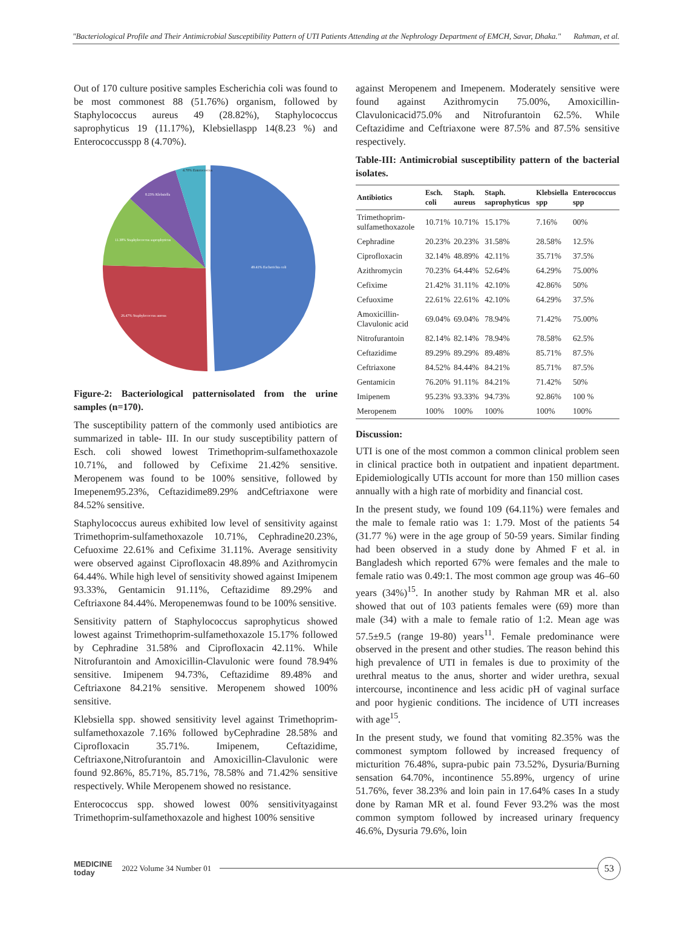"Bacteriological Profile and Their Antimicrobial Susceptibility Pattern of UTI Patients Attending at the Nephrology Department of EMCH, Savar, Dhaka." Rahman, et al.
Out of 170 culture positive samples Escherichia coli was found to be most commonest 88 (51.76%) organism, followed by Staphylococcus aureus 49 (28.82%), Staphylococcus saprophyticus 19 (11.17%), Klebsiellaspp 14(8.23 %) and Enterococcusspp 8 (4.70%).
49.41% Escherichia coli
26.47% Staphylococcus aureus
11.38% Staphylococcus saprophyticus
8.23% Klebsiella
4.70% Enterococcus
Figure-2: Bacteriological patternisolated from the urine samples (n=170).
The susceptibility pattern of the commonly used antibiotics are summarized in table- III. In our study susceptibility pattern of Esch. coli showed lowest Trimethoprim-sulfamethoxazole 10.71%, and followed by Cefixime 21.42% sensitive. Meropenem was found to be 100% sensitive, followed by Imepenem95.23%, Ceftazidime89.29% andCeftriaxone were 84.52% sensitive.
Staphylococcus aureus exhibited low level of sensitivity against Trimethoprim-sulfamethoxazole 10.71%, Cephradine20.23%, Cefuoxime 22.61% and Cefixime 31.11%. Average sensitivity were observed against Ciprofloxacin 48.89% and Azithromycin 64.44%. While high level of sensitivity showed against Imipenem 93.33%, Gentamicin 91.11%, Ceftazidime 89.29% and Ceftriaxone 84.44%. Meropenemwas found to be 100% sensitive.
Sensitivity pattern of Staphylococcus saprophyticus showed lowest against Trimethoprim-sulfamethoxazole 15.17% followed by Cephradine 31.58% and Ciprofloxacin 42.11%. While Nitrofurantoin and Amoxicillin-Clavulonic were found 78.94% sensitive. Imipenem 94.73%, Ceftazidime 89.48% and Ceftriaxone 84.21% sensitive. Meropenem showed 100% sensitive.
Klebsiella spp. showed sensitivity level against Trimethoprim-sulfamethoxazole 7.16% followed byCephradine 28.58% and Ciprofloxacin 35.71%. Imipenem, Ceftazidime, Ceftriaxone,Nitrofurantoin and Amoxicillin-Clavulonic were found 92.86%, 85.71%, 85.71%, 78.58% and 71.42% sensitive respectively. While Meropenem showed no resistance.
Enterococcus spp. showed lowest 00% sensitivityagainst Trimethoprim-sulfamethoxazole and highest 100% sensitive
against Meropenem and Imepenem. Moderately sensitive were found against Azithromycin 75.00%, Amoxicillin-Clavulonicacid75.0% and Nitrofurantoin 62.5%. While Ceftazidime and Ceftriaxone were 87.5% and 87.5% sensitive respectively.
Table-III: Antimicrobial susceptibility pattern of the bacterial isolates.
| Antibiotics | Esch. coli | Staph. aureus | Staph. saprophyticus | Klebsiella spp | Enterococcus spp |
| --- | --- | --- | --- | --- | --- |
| Trimethoprim-sulfamethoxazole | 10.71% | 10.71% | 15.17% | 7.16% | 00% |
| Cephradine | 20.23% | 20.23% | 31.58% | 28.58% | 12.5% |
| Ciprofloxacin | 32.14% | 48.89% | 42.11% | 35.71% | 37.5% |
| Azithromycin | 70.23% | 64.44% | 52.64% | 64.29% | 75.00% |
| Cefixime | 21.42% | 31.11% | 42.10% | 42.86% | 50% |
| Cefuoxime | 22.61% | 22.61% | 42.10% | 64.29% | 37.5% |
| Amoxicillin-Clavulonic acid | 69.04% | 69.04% | 78.94% | 71.42% | 75.00% |
| Nitrofurantoin | 82.14% | 82.14% | 78.94% | 78.58% | 62.5% |
| Ceftazidime | 89.29% | 89.29% | 89.48% | 85.71% | 87.5% |
| Ceftriaxone | 84.52% | 84.44% | 84.21% | 85.71% | 87.5% |
| Gentamicin | 76.20% | 91.11% | 84.21% | 71.42% | 50% |
| Imipenem | 95.23% | 93.33% | 94.73% | 92.86% | 100 % |
| Meropenem | 100% | 100% | 100% | 100% | 100% |
Discussion:
UTI is one of the most common a common clinical problem seen in clinical practice both in outpatient and inpatient department. Epidemiologically UTIs account for more than 150 million cases annually with a high rate of morbidity and financial cost.
In the present study, we found 109 (64.11%) were females and the male to female ratio was 1: 1.79. Most of the patients 54 (31.77 %) were in the age group of 50-59 years. Similar finding had been observed in a study done by Ahmed F et al. in Bangladesh which reported 67% were females and the male to female ratio was 0.49:1. The most common age group was 46–60 years (34%)<sup>15</sup>. In another study by Rahman MR et al. also showed that out of 103 patients females were (69) more than male (34) with a male to female ratio of 1:2. Mean age was 57.5±9.5 (range 19-80) years<sup>11</sup>. Female predominance were observed in the present and other studies. The reason behind this high prevalence of UTI in females is due to proximity of the urethral meatus to the anus, shorter and wider urethra, sexual intercourse, incontinence and less acidic pH of vaginal surface and poor hygienic conditions. The incidence of UTI increases with age<sup>15</sup>.
In the present study, we found that vomiting 82.35% was the commonest symptom followed by increased frequency of micturition 76.48%, supra-pubic pain 73.52%, Dysuria/Burning sensation 64.70%, incontinence 55.89%, urgency of urine 51.76%, fever 38.23% and loin pain in 17.64% cases In a study done by Raman MR et al. found Fever 93.2% was the most common symptom followed by increased urinary frequency 46.6%, Dysuria 79.6%, loin
MEDICINE
today
2022 Volume 34 Number 01
53